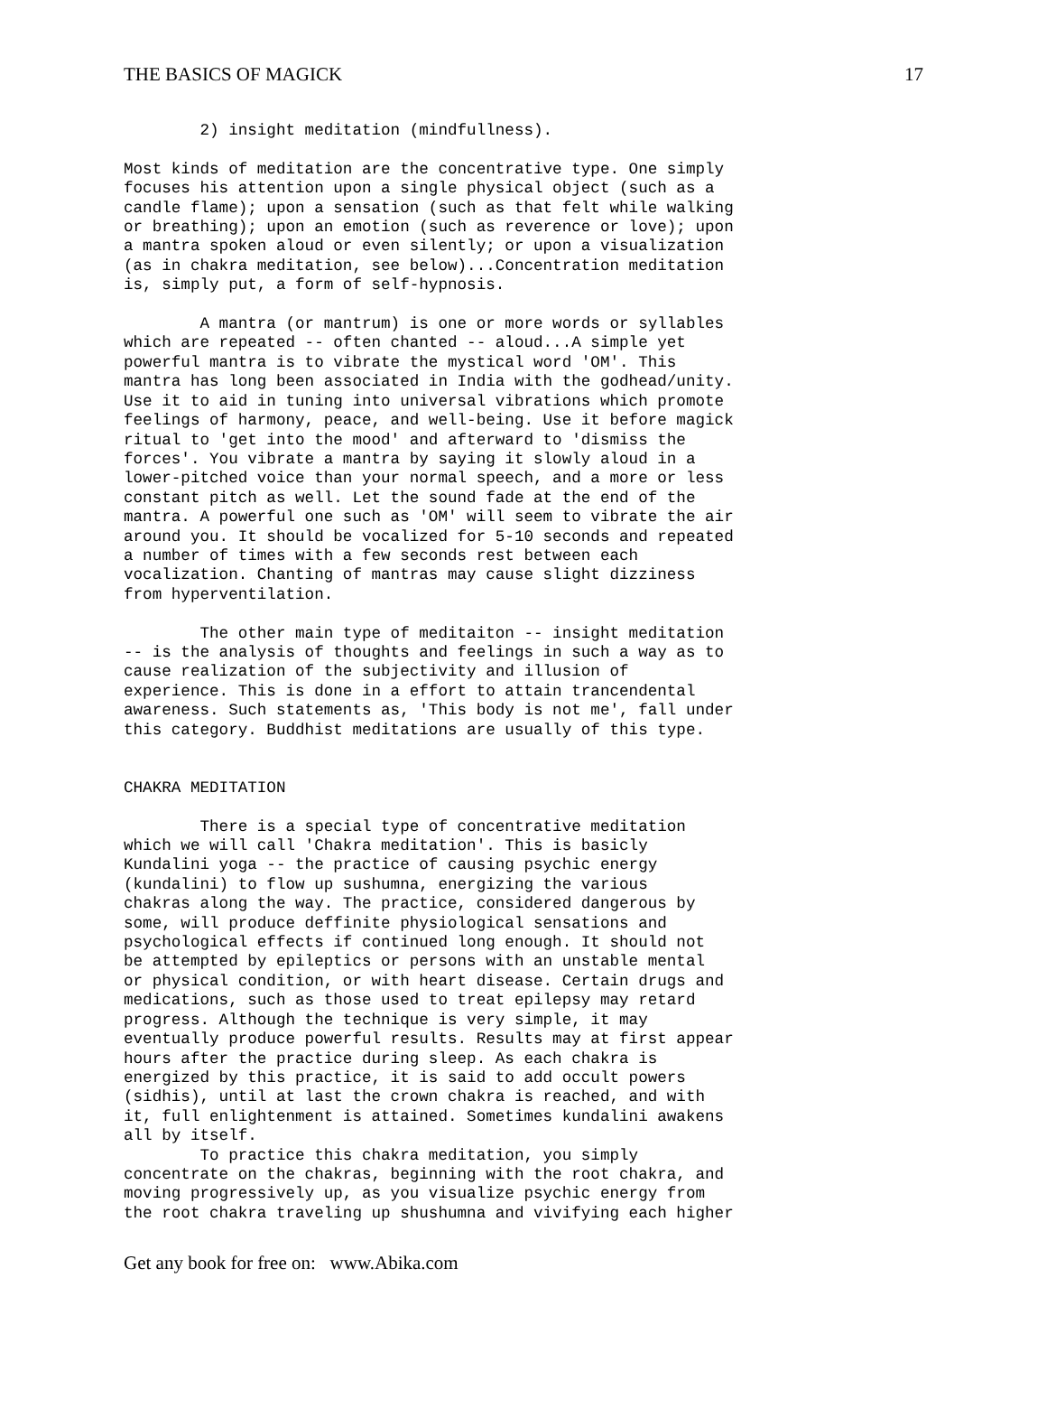THE BASICS OF MAGICK 17
        2) insight meditation (mindfullness).

Most kinds of meditation are the concentrative type. One simply
focuses his attention upon a single physical object (such as a
candle flame); upon a sensation (such as that felt while walking
or breathing); upon an emotion (such as reverence or love); upon
a mantra spoken aloud or even silently; or upon a visualization
(as in chakra meditation, see below)...Concentration meditation
is, simply put, a form of self-hypnosis.

        A mantra (or mantrum) is one or more words or syllables
which are repeated -- often chanted -- aloud...A simple yet
powerful mantra is to vibrate the mystical word 'OM'. This
mantra has long been associated in India with the godhead/unity.
Use it to aid in tuning into universal vibrations which promote
feelings of harmony, peace, and well-being. Use it before magick
ritual to 'get into the mood' and afterward to 'dismiss the
forces'. You vibrate a mantra by saying it slowly aloud in a
lower-pitched voice than your normal speech, and a more or less
constant pitch as well. Let the sound fade at the end of the
mantra. A powerful one such as 'OM' will seem to vibrate the air
around you. It should be vocalized for 5-10 seconds and repeated
a number of times with a few seconds rest between each
vocalization. Chanting of mantras may cause slight dizziness
from hyperventilation.

        The other main type of meditaiton -- insight meditation
-- is the analysis of thoughts and feelings in such a way as to
cause realization of the subjectivity and illusion of
experience. This is done in a effort to attain trancendental
awareness. Such statements as, 'This body is not me', fall under
this category. Buddhist meditations are usually of this type.


CHAKRA MEDITATION

        There is a special type of concentrative meditation
which we will call 'Chakra meditation'. This is basicly
Kundalini yoga -- the practice of causing psychic energy
(kundalini) to flow up sushumna, energizing the various
chakras along the way. The practice, considered dangerous by
some, will produce deffinite physiological sensations and
psychological effects if continued long enough. It should not
be attempted by epileptics or persons with an unstable mental
or physical condition, or with heart disease. Certain drugs and
medications, such as those used to treat epilepsy may retard
progress. Although the technique is very simple, it may
eventually produce powerful results. Results may at first appear
hours after the practice during sleep. As each chakra is
energized by this practice, it is said to add occult powers
(sidhis), until at last the crown chakra is reached, and with
it, full enlightenment is attained. Sometimes kundalini awakens
all by itself.
        To practice this chakra meditation, you simply
concentrate on the chakras, beginning with the root chakra, and
moving progressively up, as you visualize psychic energy from
the root chakra traveling up shushumna and vivifying each higher
Get any book for free on: www.Abika.com